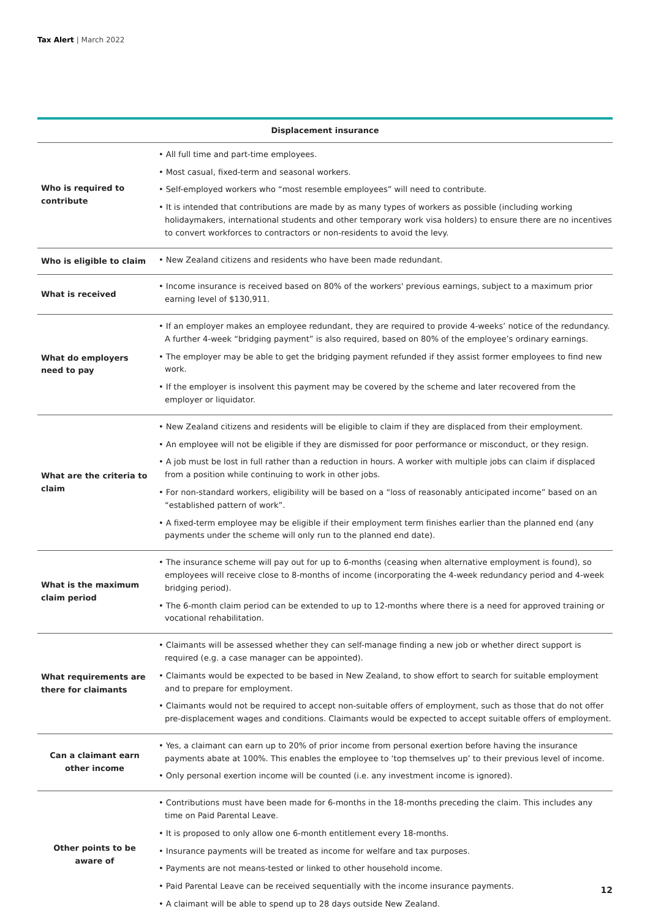Tax Alert | March 2022
| Displacement insurance | |
| --- | --- |
| Who is required to contribute | • All full time and part-time employees. • Most casual, fixed-term and seasonal workers. • Self-employed workers who “most resemble employees” will need to contribute. • It is intended that contributions are made by as many types of workers as possible (including working holidaymakers, international students and other temporary work visa holders) to ensure there are no incentives to convert workforces to contractors or non-residents to avoid the levy. |
| Who is eligible to claim | • New Zealand citizens and residents who have been made redundant. |
| What is received | • Income insurance is received based on 80% of the workers' previous earnings, subject to a maximum prior earning level of $130,911. |
| What do employers need to pay | • If an employer makes an employee redundant, they are required to provide 4-weeks’ notice of the redundancy. A further 4-week “bridging payment” is also required, based on 80% of the employee’s ordinary earnings. • The employer may be able to get the bridging payment refunded if they assist former employees to find new work. • If the employer is insolvent this payment may be covered by the scheme and later recovered from the employer or liquidator. |
| What are the criteria to claim | • New Zealand citizens and residents will be eligible to claim if they are displaced from their employment. • An employee will not be eligible if they are dismissed for poor performance or misconduct, or they resign. • A job must be lost in full rather than a reduction in hours. A worker with multiple jobs can claim if displaced from a position while continuing to work in other jobs. • For non-standard workers, eligibility will be based on a “loss of reasonably anticipated income” based on an “established pattern of work”. • A fixed-term employee may be eligible if their employment term finishes earlier than the planned end (any payments under the scheme will only run to the planned end date). |
| What is the maximum claim period | • The insurance scheme will pay out for up to 6-months (ceasing when alternative employment is found), so employees will receive close to 8-months of income (incorporating the 4-week redundancy period and 4-week bridging period). • The 6-month claim period can be extended to up to 12-months where there is a need for approved training or vocational rehabilitation. |
| What requirements are there for claimants | • Claimants will be assessed whether they can self-manage finding a new job or whether direct support is required (e.g. a case manager can be appointed). • Claimants would be expected to be based in New Zealand, to show effort to search for suitable employment and to prepare for employment. • Claimants would not be required to accept non-suitable offers of employment, such as those that do not offer pre-displacement wages and conditions. Claimants would be expected to accept suitable offers of employment. |
| Can a claimant earn other income | • Yes, a claimant can earn up to 20% of prior income from personal exertion before having the insurance payments abate at 100%. This enables the employee to ‘top themselves up’ to their previous level of income. • Only personal exertion income will be counted (i.e. any investment income is ignored). |
| Other points to be aware of | • Contributions must have been made for 6-months in the 18-months preceding the claim. This includes any time on Paid Parental Leave. • It is proposed to only allow one 6-month entitlement every 18-months. • Insurance payments will be treated as income for welfare and tax purposes. • Payments are not means-tested or linked to other household income. • Paid Parental Leave can be received sequentially with the income insurance payments. • A claimant will be able to spend up to 28 days outside New Zealand. |
12